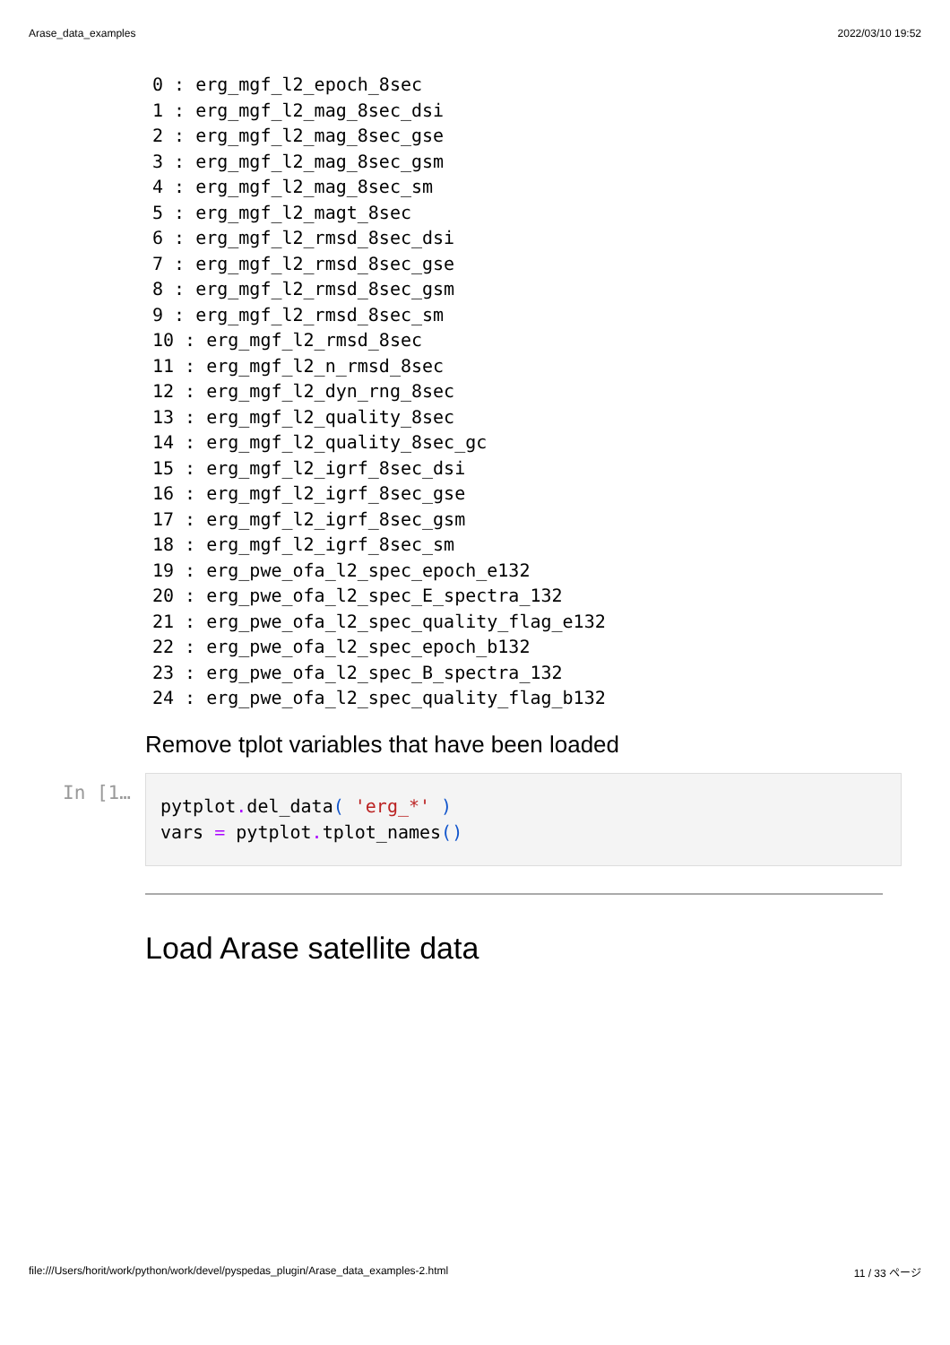Arase_data_examples 2022/03/10 19:52
0 : erg_mgf_l2_epoch_8sec
1 : erg_mgf_l2_mag_8sec_dsi
2 : erg_mgf_l2_mag_8sec_gse
3 : erg_mgf_l2_mag_8sec_gsm
4 : erg_mgf_l2_mag_8sec_sm
5 : erg_mgf_l2_magt_8sec
6 : erg_mgf_l2_rmsd_8sec_dsi
7 : erg_mgf_l2_rmsd_8sec_gse
8 : erg_mgf_l2_rmsd_8sec_gsm
9 : erg_mgf_l2_rmsd_8sec_sm
10 : erg_mgf_l2_rmsd_8sec
11 : erg_mgf_l2_n_rmsd_8sec
12 : erg_mgf_l2_dyn_rng_8sec
13 : erg_mgf_l2_quality_8sec
14 : erg_mgf_l2_quality_8sec_gc
15 : erg_mgf_l2_igrf_8sec_dsi
16 : erg_mgf_l2_igrf_8sec_gse
17 : erg_mgf_l2_igrf_8sec_gsm
18 : erg_mgf_l2_igrf_8sec_sm
19 : erg_pwe_ofa_l2_spec_epoch_e132
20 : erg_pwe_ofa_l2_spec_E_spectra_132
21 : erg_pwe_ofa_l2_spec_quality_flag_e132
22 : erg_pwe_ofa_l2_spec_epoch_b132
23 : erg_pwe_ofa_l2_spec_B_spectra_132
24 : erg_pwe_ofa_l2_spec_quality_flag_b132
Remove tplot variables that have been loaded
In [1…
pytplot. del_data( 'erg_*' )
vars = pytplot. tplot_names()
Load Arase satellite data
file:///Users/horit/work/python/work/devel/pyspedas_plugin/Arase_data_examples-2.html 11 / 33 ページ